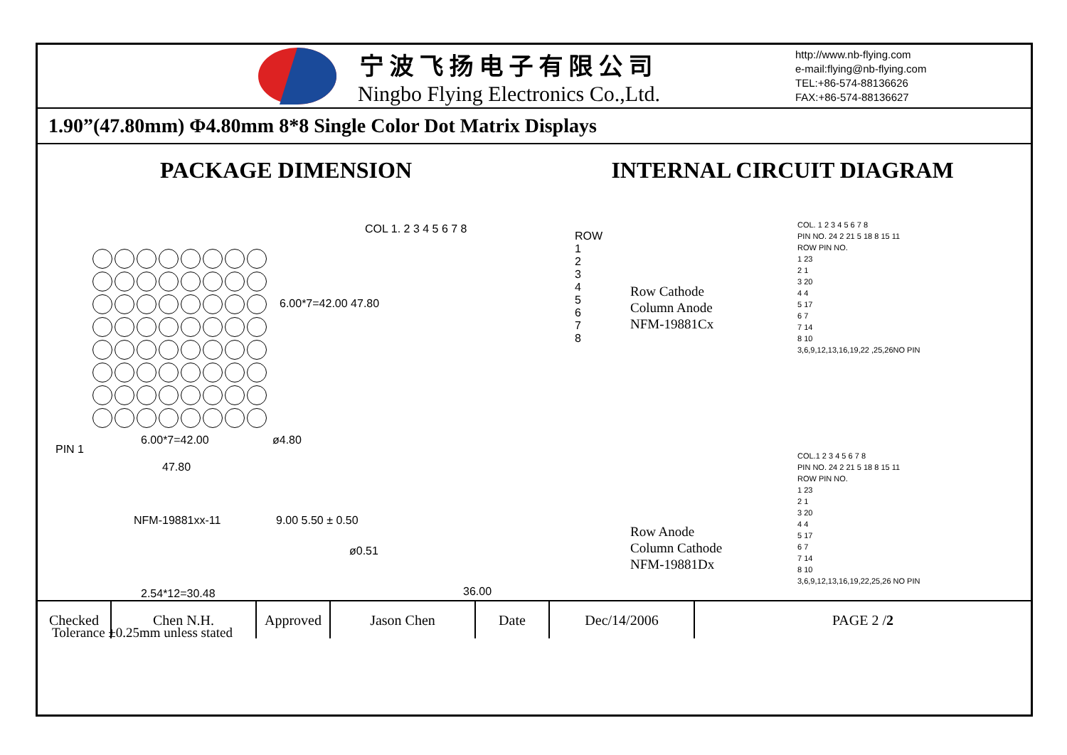宁波飞扬电子有限公司
Ningbo Flying Electronics Co.,Ltd.
http://www.nb-flying.com
e-mail:flying@nb-flying.com
TEL:+86-574-88136626
FAX:+86-574-88136627
1.90”(47.80mm) Φ4.80mm 8*8 Single Color Dot Matrix Displays
PACKAGE DIMENSION INTERNAL CIRCUIT DIAGRAM
6.00*7=42.00 47.80
PIN 1
6.00*7=42.00 ø4.80
47.80
NFM-19881xx-11 9.00 5.50 ± 0.50
2.54*12=30.48
COL 1. 2 3 4 5 6 7 8
ROW
1
2
3
4
5
6
7
8
ø0.51
36.00
Tolerance ±0.25mm unless stated
Row Cathode
Column Anode
NFM-19881Cx
COL. 1 2 3 4 5 6 7 8
PIN NO. 24 2 21 5 18 8 15 11
ROW PIN NO.
1 23
2 1
3 20
4 4
5 17
6 7
7 14
8 10
3,6,9,12,13,16,19,22 ,25,26NO PIN
Row Anode
Column Cathode
NFM-19881Dx
COL.1 2 3 4 5 6 7 8
PIN NO. 24 2 21 5 18 8 15 11
ROW PIN NO.
1 23
2 1
3 20
4 4
5 17
6 7
7 14
8 10
3,6,9,12,13,16,19,22,25,26 NO PIN
| Checked | Chen N.H. | Approved | Jason Chen | Date | Dec/14/2006 | PAGE 2 / 2 |